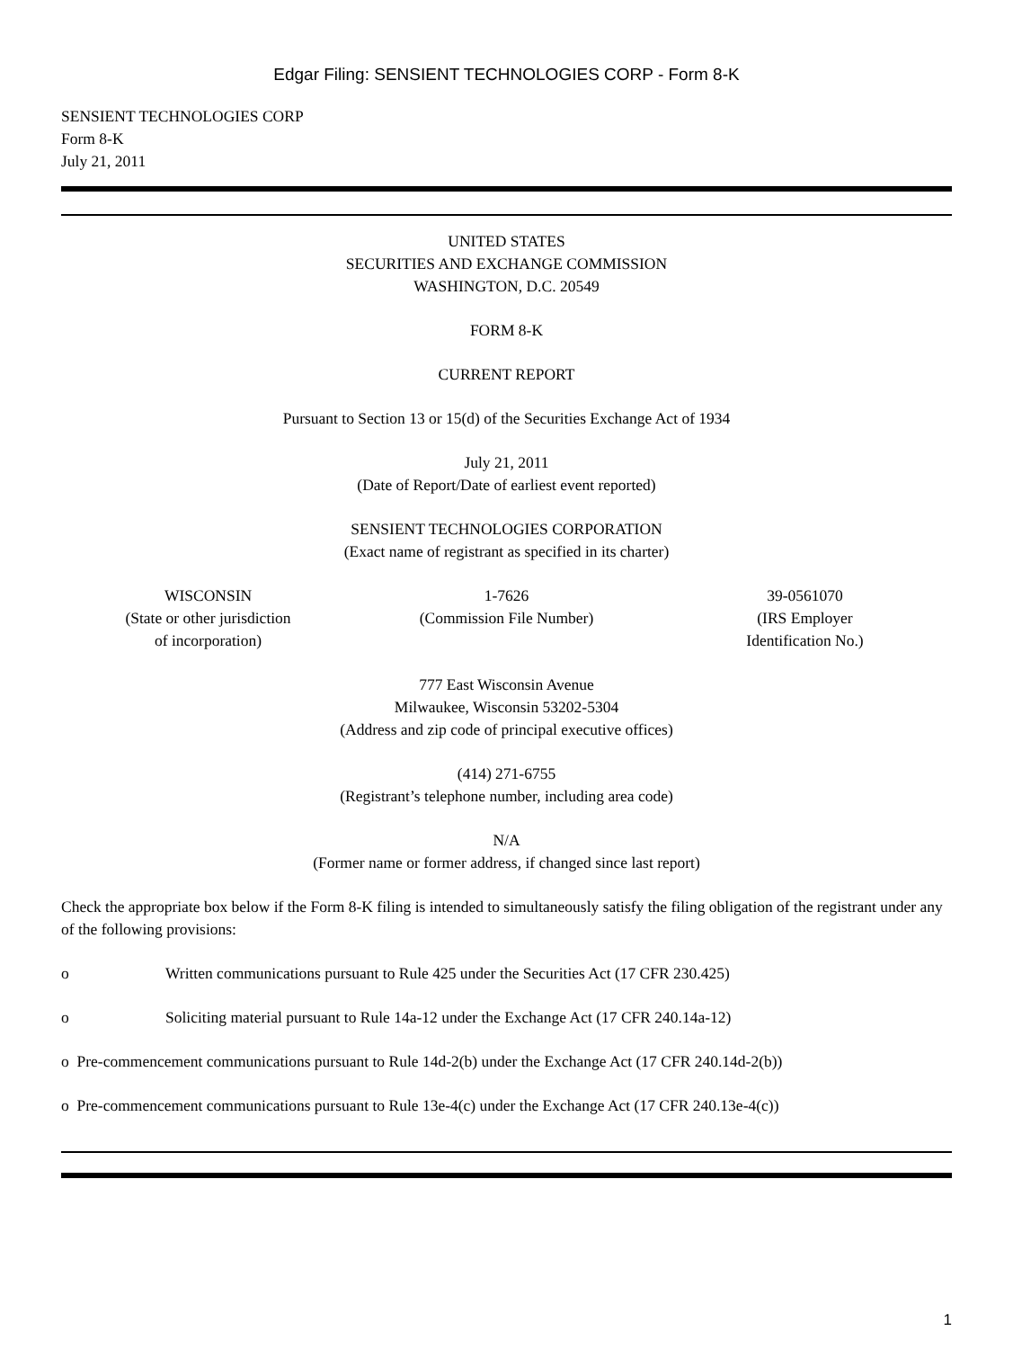Edgar Filing: SENSIENT TECHNOLOGIES CORP - Form 8-K
SENSIENT TECHNOLOGIES CORP
Form 8-K
July 21, 2011
UNITED STATES
SECURITIES AND EXCHANGE COMMISSION
WASHINGTON, D.C. 20549
FORM 8-K
CURRENT REPORT
Pursuant to Section 13 or 15(d) of the Securities Exchange Act of 1934
July 21, 2011
(Date of Report/Date of earliest event reported)
SENSIENT TECHNOLOGIES CORPORATION
(Exact name of registrant as specified in its charter)
WISCONSIN
(State or other jurisdiction
of incorporation)
1-7626
(Commission File Number)
39-0561070
(IRS Employer
Identification No.)
777 East Wisconsin Avenue
Milwaukee, Wisconsin 53202-5304
(Address and zip code of principal executive offices)
(414) 271-6755
(Registrant’s telephone number, including area code)
N/A
(Former name or former address, if changed since last report)
Check the appropriate box below if the Form 8-K filing is intended to simultaneously satisfy the filing obligation of the registrant under any of the following provisions:
o Written communications pursuant to Rule 425 under the Securities Act (17 CFR 230.425)
o Soliciting material pursuant to Rule 14a-12 under the Exchange Act (17 CFR 240.14a-12)
o Pre-commencement communications pursuant to Rule 14d-2(b) under the Exchange Act (17 CFR 240.14d-2(b))
o Pre-commencement communications pursuant to Rule 13e-4(c) under the Exchange Act (17 CFR 240.13e-4(c))
1